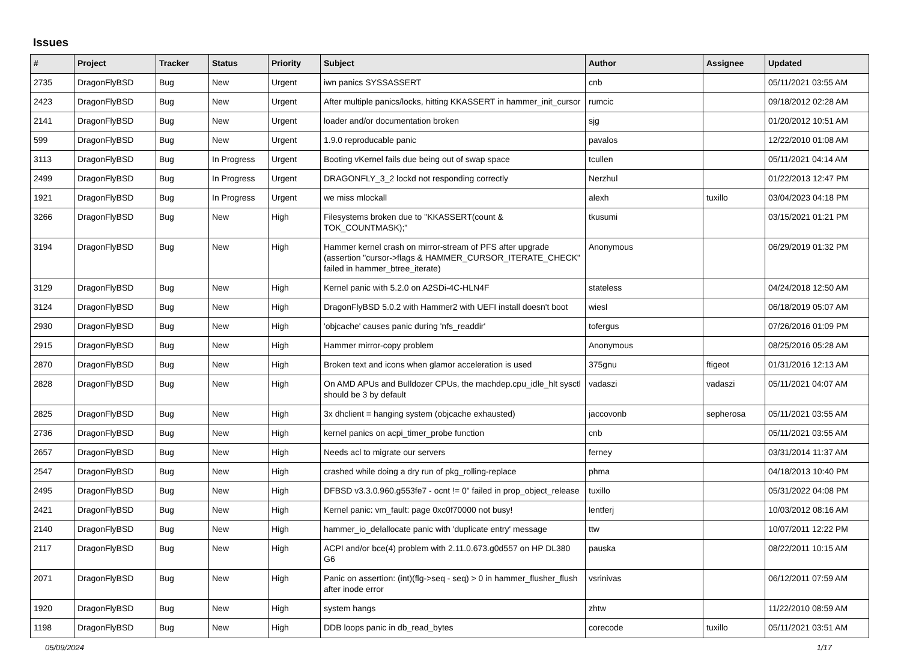Issues
| # | Project | Tracker | Status | Priority | Subject | Author | Assignee | Updated |
| --- | --- | --- | --- | --- | --- | --- | --- | --- |
| 2735 | DragonFlyBSD | Bug | New | Urgent | iwn panics SYSSASSERT | cnb | | 05/11/2021 03:55 AM |
| 2423 | DragonFlyBSD | Bug | New | Urgent | After multiple panics/locks, hitting KKASSERT in hammer_init_cursor | rumcic | | 09/18/2012 02:28 AM |
| 2141 | DragonFlyBSD | Bug | New | Urgent | loader and/or documentation broken | sjg | | 01/20/2012 10:51 AM |
| 599 | DragonFlyBSD | Bug | New | Urgent | 1.9.0 reproducable panic | pavalos | | 12/22/2010 01:08 AM |
| 3113 | DragonFlyBSD | Bug | In Progress | Urgent | Booting vKernel fails due being out of swap space | tcullen | | 05/11/2021 04:14 AM |
| 2499 | DragonFlyBSD | Bug | In Progress | Urgent | DRAGONFLY_3_2 lockd not responding correctly | Nerzhul | | 01/22/2013 12:47 PM |
| 1921 | DragonFlyBSD | Bug | In Progress | Urgent | we miss mlockall | alexh | tuxillo | 03/04/2023 04:18 PM |
| 3266 | DragonFlyBSD | Bug | New | High | Filesystems broken due to "KKASSERT(count & TOK_COUNTMASK);" | tkusumi | | 03/15/2021 01:21 PM |
| 3194 | DragonFlyBSD | Bug | New | High | Hammer kernel crash on mirror-stream of PFS after upgrade (assertion "cursor->flags & HAMMER_CURSOR_ITERATE_CHECK" failed in hammer_btree_iterate) | Anonymous | | 06/29/2019 01:32 PM |
| 3129 | DragonFlyBSD | Bug | New | High | Kernel panic with 5.2.0 on A2SDi-4C-HLN4F | stateless | | 04/24/2018 12:50 AM |
| 3124 | DragonFlyBSD | Bug | New | High | DragonFlyBSD 5.0.2 with Hammer2 with UEFI install doesn't boot | wiesl | | 06/18/2019 05:07 AM |
| 2930 | DragonFlyBSD | Bug | New | High | 'objcache' causes panic during 'nfs_readdir' | tofergus | | 07/26/2016 01:09 PM |
| 2915 | DragonFlyBSD | Bug | New | High | Hammer mirror-copy problem | Anonymous | | 08/25/2016 05:28 AM |
| 2870 | DragonFlyBSD | Bug | New | High | Broken text and icons when glamor acceleration is used | 375gnu | ftigeot | 01/31/2016 12:13 AM |
| 2828 | DragonFlyBSD | Bug | New | High | On AMD APUs and Bulldozer CPUs, the machdep.cpu_idle_hlt sysctl should be 3 by default | vadaszi | vadaszi | 05/11/2021 04:07 AM |
| 2825 | DragonFlyBSD | Bug | New | High | 3x dhclient = hanging system (objcache exhausted) | jaccovonb | sepherosa | 05/11/2021 03:55 AM |
| 2736 | DragonFlyBSD | Bug | New | High | kernel panics on acpi_timer_probe function | cnb | | 05/11/2021 03:55 AM |
| 2657 | DragonFlyBSD | Bug | New | High | Needs acl to migrate our servers | ferney | | 03/31/2014 11:37 AM |
| 2547 | DragonFlyBSD | Bug | New | High | crashed while doing a dry run of pkg_rolling-replace | phma | | 04/18/2013 10:40 PM |
| 2495 | DragonFlyBSD | Bug | New | High | DFBSD v3.3.0.960.g553fe7 - ocnt != 0" failed in prop_object_release | tuxillo | | 05/31/2022 04:08 PM |
| 2421 | DragonFlyBSD | Bug | New | High | Kernel panic: vm_fault: page 0xc0f70000 not busy! | lentferj | | 10/03/2012 08:16 AM |
| 2140 | DragonFlyBSD | Bug | New | High | hammer_io_delallocate panic with 'duplicate entry' message | ttw | | 10/07/2011 12:22 PM |
| 2117 | DragonFlyBSD | Bug | New | High | ACPI and/or bce(4) problem with 2.11.0.673.g0d557 on HP DL380 G6 | pauska | | 08/22/2011 10:15 AM |
| 2071 | DragonFlyBSD | Bug | New | High | Panic on assertion: (int)(flg->seq - seq) > 0 in hammer_flusher_flush after inode error | vsrinivas | | 06/12/2011 07:59 AM |
| 1920 | DragonFlyBSD | Bug | New | High | system hangs | zhtw | | 11/22/2010 08:59 AM |
| 1198 | DragonFlyBSD | Bug | New | High | DDB loops panic in db_read_bytes | corecode | tuxillo | 05/11/2021 03:51 AM |
05/09/2024 1/17